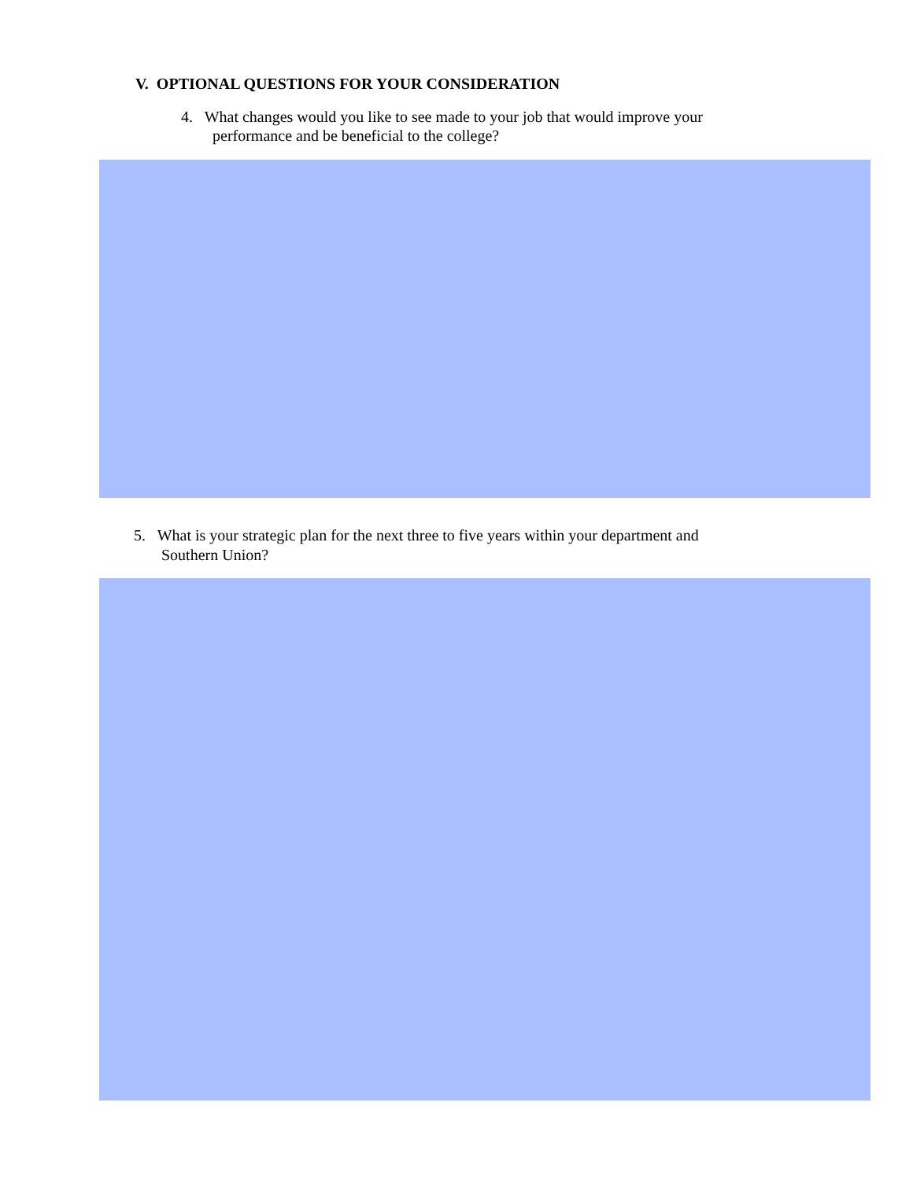V. OPTIONAL QUESTIONS FOR YOUR CONSIDERATION
4. What changes would you like to see made to your job that would improve your
performance and be beneficial to the college?
5. What is your strategic plan for the next three to five years within your department and
Southern Union?